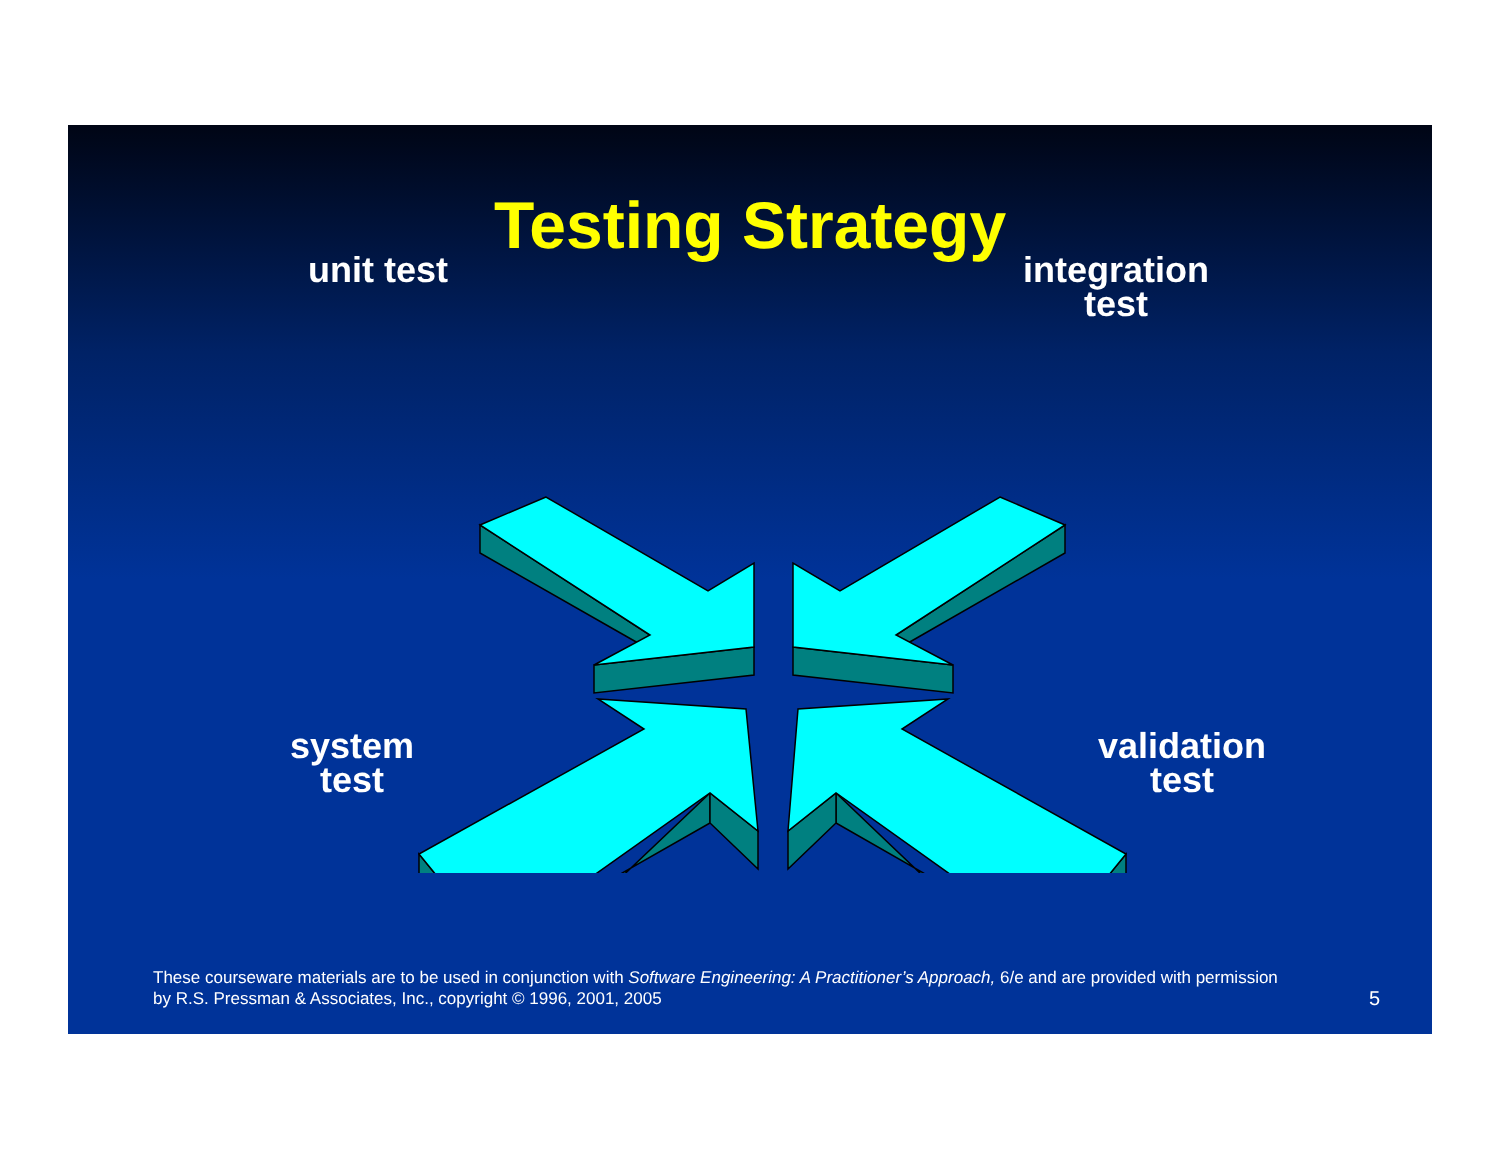Testing Strategy
unit test
integration
test
system
test
validation
test
These courseware materials are to be used in conjunction with Software Engineering: A Practitioner’s Approach, 6/e and are provided with permission by R.S. Pressman & Associates, Inc., copyright © 1996, 2001, 2005
5